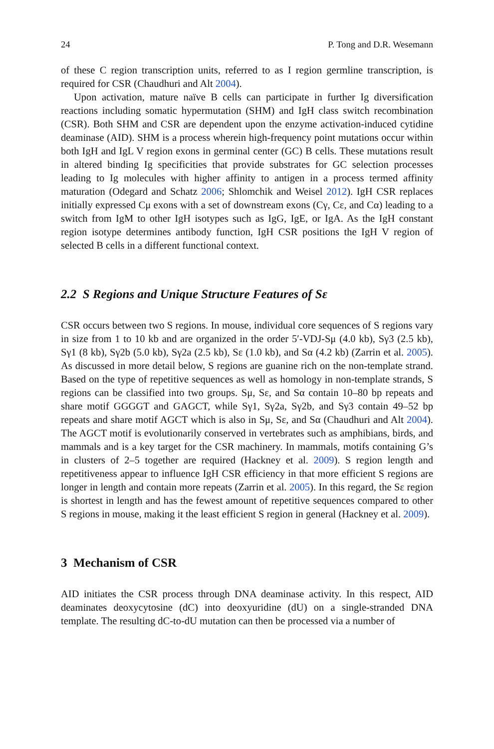24 P. Tong and D.R. Wesemann
of these C region transcription units, referred to as I region germline transcription, is required for CSR (Chaudhuri and Alt 2004).
Upon activation, mature naïve B cells can participate in further Ig diversification reactions including somatic hypermutation (SHM) and IgH class switch recombination (CSR). Both SHM and CSR are dependent upon the enzyme activation-induced cytidine deaminase (AID). SHM is a process wherein high-frequency point mutations occur within both IgH and IgL V region exons in germinal center (GC) B cells. These mutations result in altered binding Ig specificities that provide substrates for GC selection processes leading to Ig molecules with higher affinity to antigen in a process termed affinity maturation (Odegard and Schatz 2006; Shlomchik and Weisel 2012). IgH CSR replaces initially expressed Cμ exons with a set of downstream exons (Cγ, Cε, and Cα) leading to a switch from IgM to other IgH isotypes such as IgG, IgE, or IgA. As the IgH constant region isotype determines antibody function, IgH CSR positions the IgH V region of selected B cells in a different functional context.
2.2 S Regions and Unique Structure Features of Sε
CSR occurs between two S regions. In mouse, individual core sequences of S regions vary in size from 1 to 10 kb and are organized in the order 5′-VDJ-Sμ (4.0 kb), Sγ3 (2.5 kb), Sγ1 (8 kb), Sγ2b (5.0 kb), Sγ2a (2.5 kb), Sε (1.0 kb), and Sα (4.2 kb) (Zarrin et al. 2005). As discussed in more detail below, S regions are guanine rich on the non-template strand. Based on the type of repetitive sequences as well as homology in non-template strands, S regions can be classified into two groups. Sμ, Sε, and Sα contain 10–80 bp repeats and share motif GGGGT and GAGCT, while Sγ1, Sγ2a, Sγ2b, and Sγ3 contain 49–52 bp repeats and share motif AGCT which is also in Sμ, Sε, and Sα (Chaudhuri and Alt 2004). The AGCT motif is evolutionarily conserved in vertebrates such as amphibians, birds, and mammals and is a key target for the CSR machinery. In mammals, motifs containing G’s in clusters of 2–5 together are required (Hackney et al. 2009). S region length and repetitiveness appear to influence IgH CSR efficiency in that more efficient S regions are longer in length and contain more repeats (Zarrin et al. 2005). In this regard, the Sε region is shortest in length and has the fewest amount of repetitive sequences compared to other S regions in mouse, making it the least efficient S region in general (Hackney et al. 2009).
3 Mechanism of CSR
AID initiates the CSR process through DNA deaminase activity. In this respect, AID deaminates deoxycytosine (dC) into deoxyuridine (dU) on a single-stranded DNA template. The resulting dC-to-dU mutation can then be processed via a number of